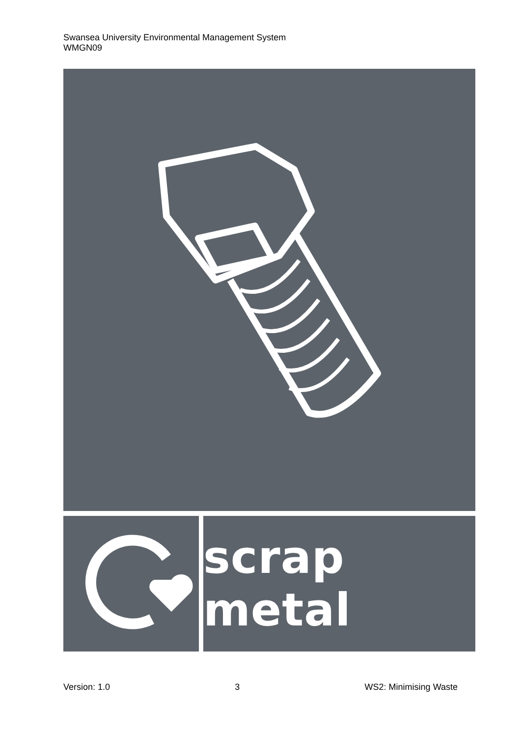Swansea University Environmental Management System
WMGN09
scrap metal
Version: 1.0 3 WS2: Minimising Waste